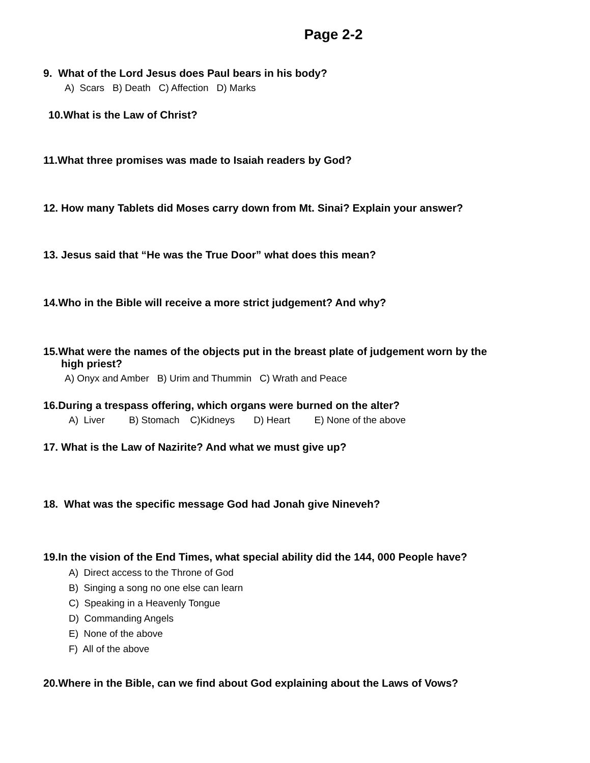Page 2-2
9. What of the Lord Jesus does Paul bears in his body?
A) Scars B) Death C) Affection D) Marks
10.What is the Law of Christ?
11.What three promises was made to Isaiah readers by God?
12. How many Tablets did Moses carry down from Mt. Sinai? Explain your answer?
13. Jesus said that “He was the True Door” what does this mean?
14.Who in the Bible will receive a more strict judgement? And why?
15.What were the names of the objects put in the breast plate of judgement worn by the
high priest?
A) Onyx and Amber B) Urim and Thummin C) Wrath and Peace
16.During a trespass offering, which organs were burned on the alter?
A) Liver B) Stomach C)Kidneys D) Heart E) None of the above
17. What is the Law of Nazirite? And what we must give up?
18. What was the specific message God had Jonah give Nineveh?
19.In the vision of the End Times, what special ability did the 144, 000 People have?
A) Direct access to the Throne of God
B) Singing a song no one else can learn
C) Speaking in a Heavenly Tongue
D) Commanding Angels
E) None of the above
F) All of the above
20.Where in the Bible, can we find about God explaining about the Laws of Vows?